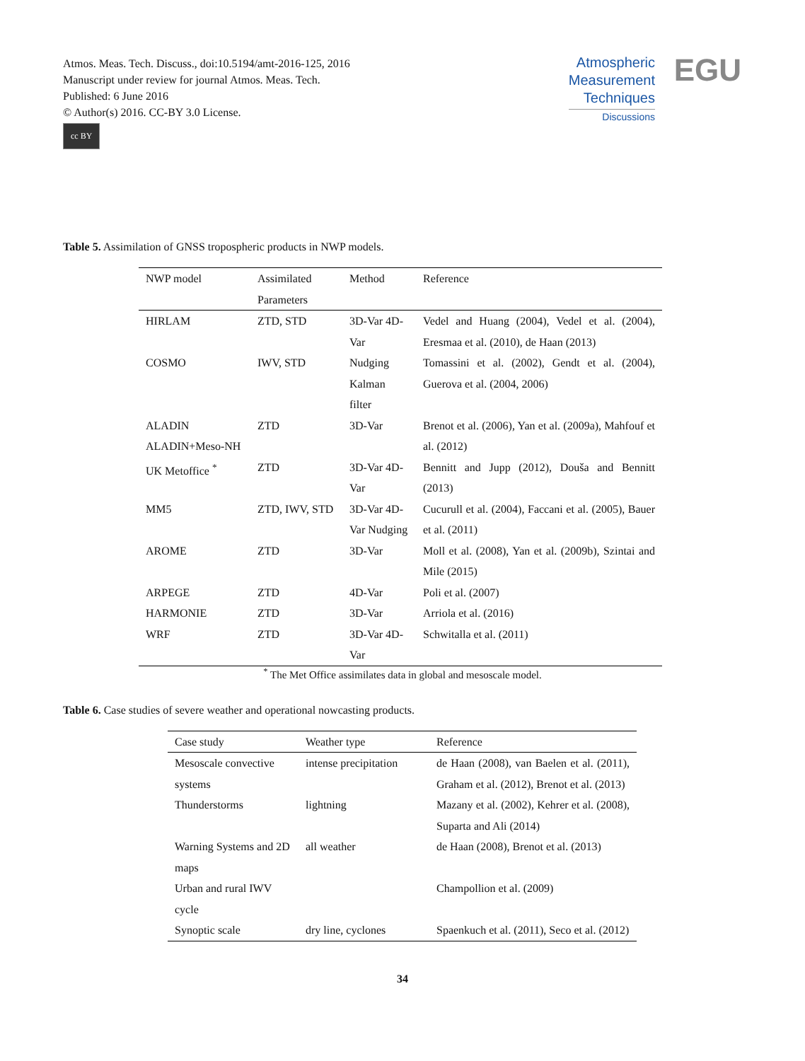Atmos. Meas. Tech. Discuss., doi:10.5194/amt-2016-125, 2016
Manuscript under review for journal Atmos. Meas. Tech.
Published: 6 June 2016
© Author(s) 2016. CC-BY 3.0 License.
cc BY
Atmospheric
Measurement
Techniques
Discussions
EGU
Table 5. Assimilation of GNSS tropospheric products in NWP models.
| NWP model | Assimilated Parameters | Method | Reference |
| --- | --- | --- | --- |
| HIRLAM | ZTD, STD | 3D-Var 4D-Var | Vedel and Huang (2004), Vedel et al. (2004), Eresmaa et al. (2010), de Haan (2013) |
| COSMO | IWV, STD | Nudging Kalman filter | Tomassini et al. (2002), Gendt et al. (2004), Guerova et al. (2004, 2006) |
| ALADIN ALADIN+Meso-NH | ZTD | 3D-Var | Brenot et al. (2006), Yan et al. (2009a), Mahfouf et al. (2012) |
| UK Metoffice <sup>*</sup> | ZTD | 3D-Var 4D-Var | Bennitt and Jupp (2012), Douša and Bennitt (2013) |
| MM5 | ZTD, IWV, STD | 3D-Var 4D-Var Nudging | Cucurull et al. (2004), Faccani et al. (2005), Bauer et al. (2011) |
| AROME | ZTD | 3D-Var | Moll et al. (2008), Yan et al. (2009b), Szintai and Mile (2015) |
| ARPEGE | ZTD | 4D-Var | Poli et al. (2007) |
| HARMONIE | ZTD | 3D-Var | Arriola et al. (2016) |
| WRF | ZTD | 3D-Var 4D-Var | Schwitalla et al. (2011) |
<sup>*</sup> The Met Office assimilates data in global and mesoscale model.
Table 6. Case studies of severe weather and operational nowcasting products.
| Case study | Weather type | Reference |
| --- | --- | --- |
| Mesoscale convective systems | intense precipitation | de Haan (2008), van Baelen et al. (2011), Graham et al. (2012), Brenot et al. (2013) |
| Thunderstorms | lightning | Mazany et al. (2002), Kehrer et al. (2008), Suparta and Ali (2014) |
| Warning Systems and 2D maps | all weather | de Haan (2008), Brenot et al. (2013) |
| Urban and rural IWV cycle | | Champollion et al. (2009) |
| Synoptic scale | dry line, cyclones | Spaenkuch et al. (2011), Seco et al. (2012) |
34